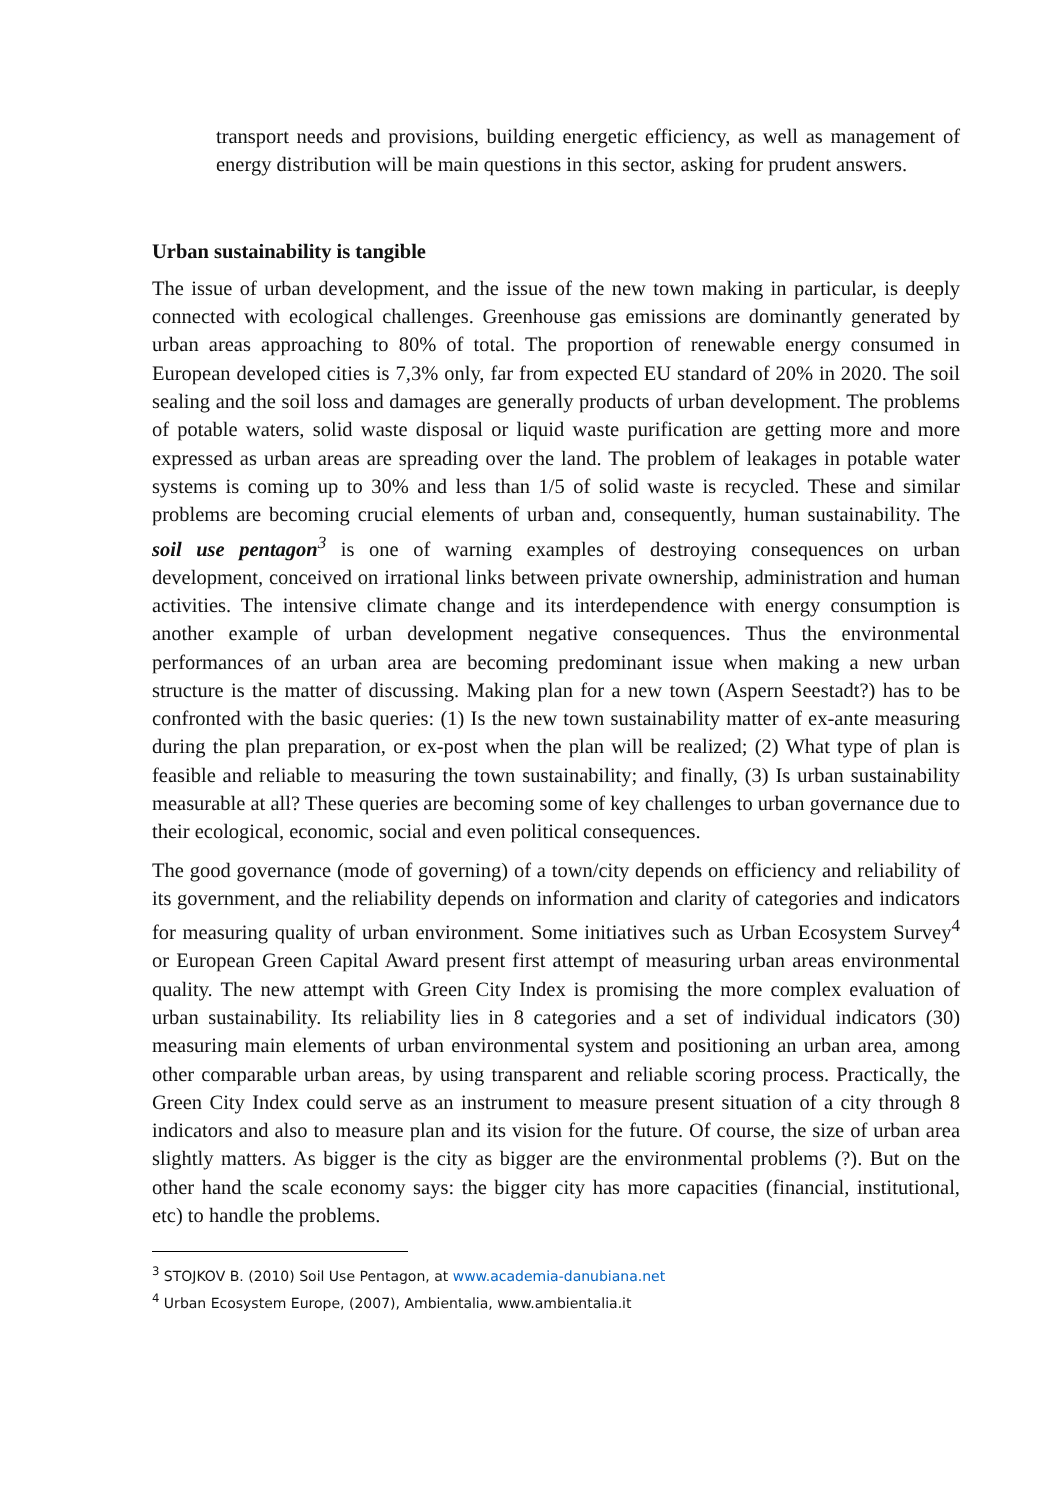transport needs and provisions, building energetic efficiency, as well as management of energy distribution will be main questions in this sector, asking for prudent answers.
Urban sustainability is tangible
The issue of urban development, and the issue of the new town making in particular, is deeply connected with ecological challenges. Greenhouse gas emissions are dominantly generated by urban areas approaching to 80% of total. The proportion of renewable energy consumed in European developed cities is 7,3% only, far from expected EU standard of 20% in 2020. The soil sealing and the soil loss and damages are generally products of urban development. The problems of potable waters, solid waste disposal or liquid waste purification are getting more and more expressed as urban areas are spreading over the land. The problem of leakages in potable water systems is coming up to 30% and less than 1/5 of solid waste is recycled. These and similar problems are becoming crucial elements of urban and, consequently, human sustainability. The soil use pentagon<sup>3</sup> is one of warning examples of destroying consequences on urban development, conceived on irrational links between private ownership, administration and human activities. The intensive climate change and its interdependence with energy consumption is another example of urban development negative consequences. Thus the environmental performances of an urban area are becoming predominant issue when making a new urban structure is the matter of discussing. Making plan for a new town (Aspern Seestadt?) has to be confronted with the basic queries: (1) Is the new town sustainability matter of ex-ante measuring during the plan preparation, or ex-post when the plan will be realized; (2) What type of plan is feasible and reliable to measuring the town sustainability; and finally, (3) Is urban sustainability measurable at all? These queries are becoming some of key challenges to urban governance due to their ecological, economic, social and even political consequences.
The good governance (mode of governing) of a town/city depends on efficiency and reliability of its government, and the reliability depends on information and clarity of categories and indicators for measuring quality of urban environment. Some initiatives such as Urban Ecosystem Survey<sup>4</sup> or European Green Capital Award present first attempt of measuring urban areas environmental quality. The new attempt with Green City Index is promising the more complex evaluation of urban sustainability. Its reliability lies in 8 categories and a set of individual indicators (30) measuring main elements of urban environmental system and positioning an urban area, among other comparable urban areas, by using transparent and reliable scoring process. Practically, the Green City Index could serve as an instrument to measure present situation of a city through 8 indicators and also to measure plan and its vision for the future. Of course, the size of urban area slightly matters. As bigger is the city as bigger are the environmental problems (?). But on the other hand the scale economy says: the bigger city has more capacities (financial, institutional, etc) to handle the problems.
<sup>3</sup> STOJKOV B. (2010) Soil Use Pentagon, at www.academia-danubiana.net
<sup>4</sup> Urban Ecosystem Europe, (2007), Ambientalia, www.ambientalia.it